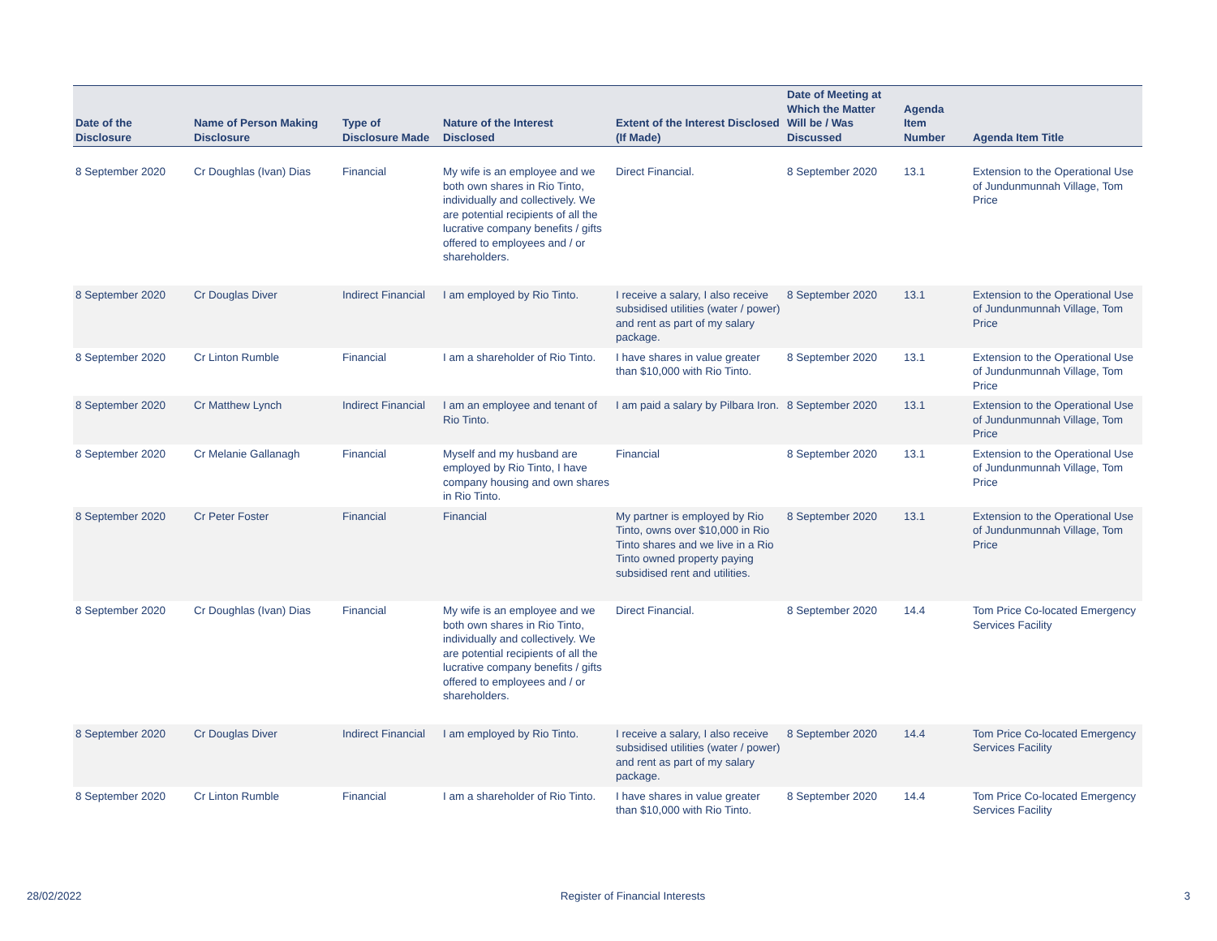| Date of the Disclosure | Name of Person Making Disclosure | Type of Disclosure Made | Nature of the Interest Disclosed | Extent of the Interest Disclosed (If Made) | Date of Meeting at Which the Matter Will be / Was Discussed | Agenda Item Number | Agenda Item Title |
| --- | --- | --- | --- | --- | --- | --- | --- |
| 8 September 2020 | Cr Doughlas (Ivan) Dias | Financial | My wife is an employee and we both own shares in Rio Tinto, individually and collectively. We are potential recipients of all the lucrative company benefits / gifts offered to employees and / or shareholders. | Direct Financial. | 8 September 2020 | 13.1 | Extension to the Operational Use of Jundunmunnah Village, Tom Price |
| 8 September 2020 | Cr Douglas Diver | Indirect Financial | I am employed by Rio Tinto. | I receive a salary, I also receive subsidised utilities (water / power) and rent as part of my salary package. | 8 September 2020 | 13.1 | Extension to the Operational Use of Jundunmunnah Village, Tom Price |
| 8 September 2020 | Cr Linton Rumble | Financial | I am a shareholder of Rio Tinto. | I have shares in value greater than $10,000 with Rio Tinto. | 8 September 2020 | 13.1 | Extension to the Operational Use of Jundunmunnah Village, Tom Price |
| 8 September 2020 | Cr Matthew Lynch | Indirect Financial | I am an employee and tenant of Rio Tinto. | I am paid a salary by Pilbara Iron. | 8 September 2020 | 13.1 | Extension to the Operational Use of Jundunmunnah Village, Tom Price |
| 8 September 2020 | Cr Melanie Gallanagh | Financial | Myself and my husband are employed by Rio Tinto, I have company housing and own shares in Rio Tinto. | Financial | 8 September 2020 | 13.1 | Extension to the Operational Use of Jundunmunnah Village, Tom Price |
| 8 September 2020 | Cr Peter Foster | Financial | Financial | My partner is employed by Rio Tinto, owns over $10,000 in Rio Tinto shares and we live in a Rio Tinto owned property paying subsidised rent and utilities. | 8 September 2020 | 13.1 | Extension to the Operational Use of Jundunmunnah Village, Tom Price |
| 8 September 2020 | Cr Doughlas (Ivan) Dias | Financial | My wife is an employee and we both own shares in Rio Tinto, individually and collectively. We are potential recipients of all the lucrative company benefits / gifts offered to employees and / or shareholders. | Direct Financial. | 8 September 2020 | 14.4 | Tom Price Co-located Emergency Services Facility |
| 8 September 2020 | Cr Douglas Diver | Indirect Financial | I am employed by Rio Tinto. | I receive a salary, I also receive subsidised utilities (water / power) and rent as part of my salary package. | 8 September 2020 | 14.4 | Tom Price Co-located Emergency Services Facility |
| 8 September 2020 | Cr Linton Rumble | Financial | I am a shareholder of Rio Tinto. | I have shares in value greater than $10,000 with Rio Tinto. | 8 September 2020 | 14.4 | Tom Price Co-located Emergency Services Facility |
28/02/2022 Register of Financial Interests 3